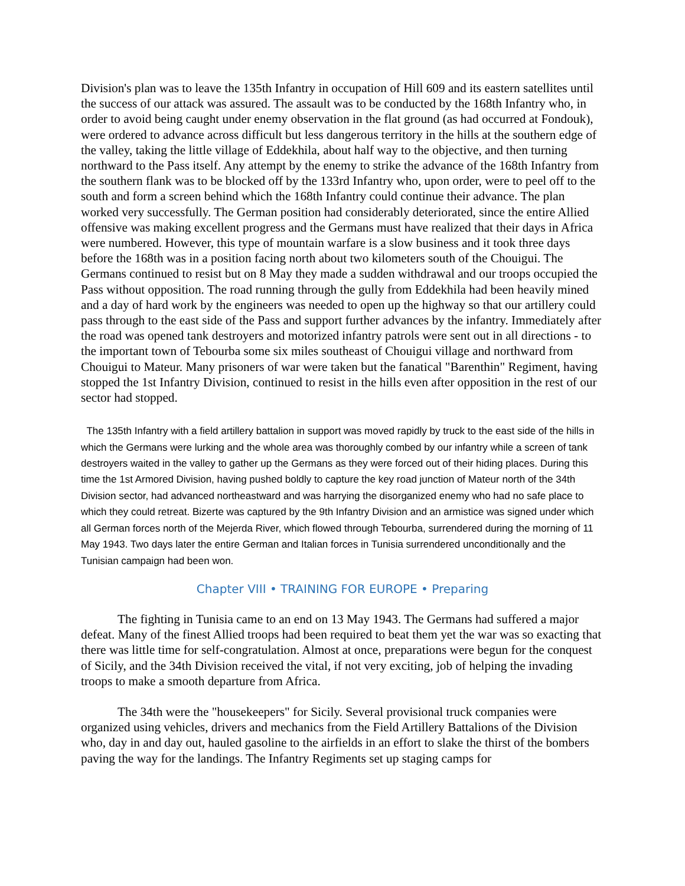Division's plan was to leave the 135th Infantry in occupation of Hill 609 and its eastern satellites until the success of our attack was assured. The assault was to be conducted by the 168th Infantry who, in order to avoid being caught under enemy observation in the flat ground (as had occurred at Fondouk), were ordered to advance across difficult but less dangerous territory in the hills at the southern edge of the valley, taking the little village of Eddekhila, about half way to the objective, and then turning northward to the Pass itself. Any attempt by the enemy to strike the advance of the 168th Infantry from the southern flank was to be blocked off by the 133rd Infantry who, upon order, were to peel off to the south and form a screen behind which the 168th Infantry could continue their advance. The plan worked very successfully. The German position had considerably deteriorated, since the entire Allied offensive was making excellent progress and the Germans must have realized that their days in Africa were numbered. However, this type of mountain warfare is a slow business and it took three days before the 168th was in a position facing north about two kilometers south of the Chouigui. The Germans continued to resist but on 8 May they made a sudden withdrawal and our troops occupied the Pass without opposition. The road running through the gully from Eddekhila had been heavily mined and a day of hard work by the engineers was needed to open up the highway so that our artillery could pass through to the east side of the Pass and support further advances by the infantry. Immediately after the road was opened tank destroyers and motorized infantry patrols were sent out in all directions - to the important town of Tebourba some six miles southeast of Chouigui village and northward from Chouigui to Mateur. Many prisoners of war were taken but the fanatical "Barenthin" Regiment, having stopped the 1st Infantry Division, continued to resist in the hills even after opposition in the rest of our sector had stopped.
The 135th Infantry with a field artillery battalion in support was moved rapidly by truck to the east side of the hills in which the Germans were lurking and the whole area was thoroughly combed by our infantry while a screen of tank destroyers waited in the valley to gather up the Germans as they were forced out of their hiding places. During this time the 1st Armored Division, having pushed boldly to capture the key road junction of Mateur north of the 34th Division sector, had advanced northeastward and was harrying the disorganized enemy who had no safe place to which they could retreat. Bizerte was captured by the 9th Infantry Division and an armistice was signed under which all German forces north of the Mejerda River, which flowed through Tebourba, surrendered during the morning of 11 May 1943. Two days later the entire German and Italian forces in Tunisia surrendered unconditionally and the Tunisian campaign had been won.
Chapter VIII • TRAINING FOR EUROPE • Preparing
The fighting in Tunisia came to an end on 13 May 1943. The Germans had suffered a major defeat. Many of the finest Allied troops had been required to beat them yet the war was so exacting that there was little time for self-congratulation. Almost at once, preparations were begun for the conquest of Sicily, and the 34th Division received the vital, if not very exciting, job of helping the invading troops to make a smooth departure from Africa.
The 34th were the "housekeepers" for Sicily. Several provisional truck companies were organized using vehicles, drivers and mechanics from the Field Artillery Battalions of the Division who, day in and day out, hauled gasoline to the airfields in an effort to slake the thirst of the bombers paving the way for the landings. The Infantry Regiments set up staging camps for